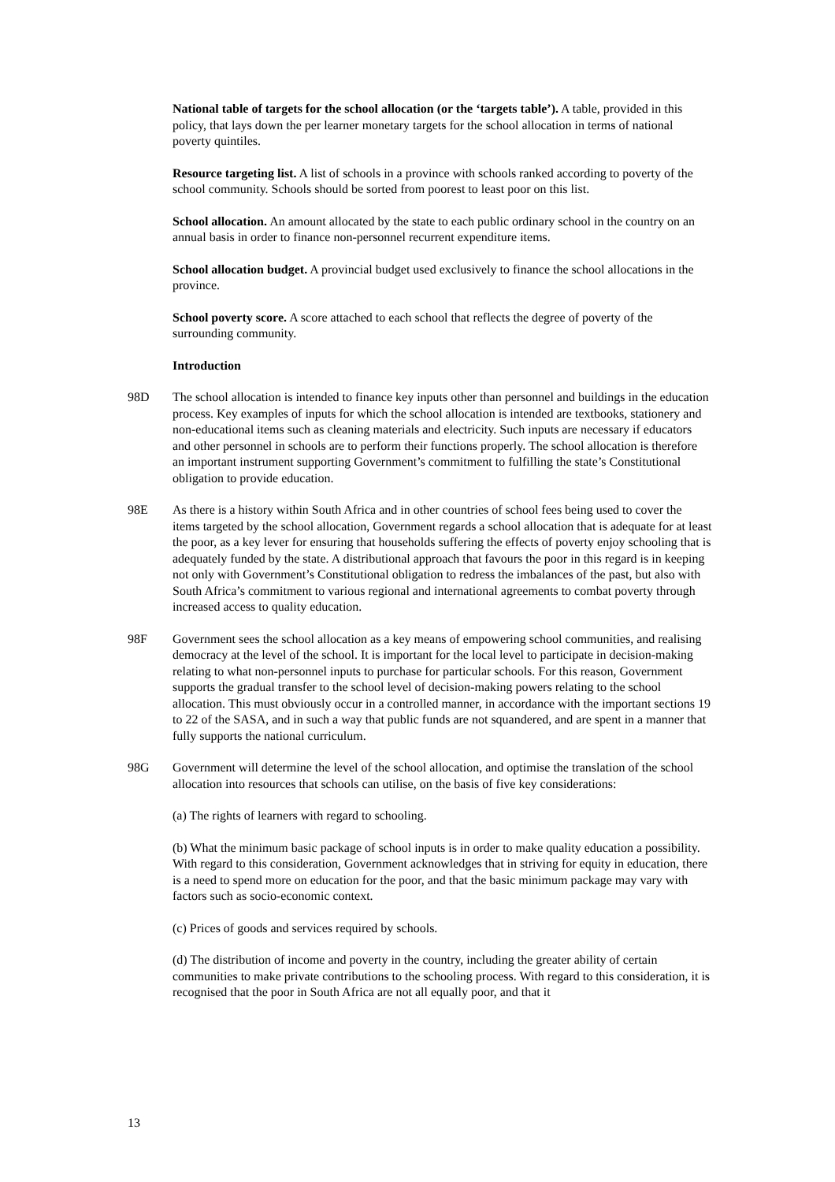National table of targets for the school allocation (or the ‘targets table’). A table, provided in this policy, that lays down the per learner monetary targets for the school allocation in terms of national poverty quintiles.
Resource targeting list. A list of schools in a province with schools ranked according to poverty of the school community. Schools should be sorted from poorest to least poor on this list.
School allocation. An amount allocated by the state to each public ordinary school in the country on an annual basis in order to finance non-personnel recurrent expenditure items.
School allocation budget. A provincial budget used exclusively to finance the school allocations in the province.
School poverty score. A score attached to each school that reflects the degree of poverty of the surrounding community.
Introduction
98D The school allocation is intended to finance key inputs other than personnel and buildings in the education process. Key examples of inputs for which the school allocation is intended are textbooks, stationery and non-educational items such as cleaning materials and electricity. Such inputs are necessary if educators and other personnel in schools are to perform their functions properly. The school allocation is therefore an important instrument supporting Government’s commitment to fulfilling the state’s Constitutional obligation to provide education.
98E As there is a history within South Africa and in other countries of school fees being used to cover the items targeted by the school allocation, Government regards a school allocation that is adequate for at least the poor, as a key lever for ensuring that households suffering the effects of poverty enjoy schooling that is adequately funded by the state. A distributional approach that favours the poor in this regard is in keeping not only with Government’s Constitutional obligation to redress the imbalances of the past, but also with South Africa’s commitment to various regional and international agreements to combat poverty through increased access to quality education.
98F Government sees the school allocation as a key means of empowering school communities, and realising democracy at the level of the school. It is important for the local level to participate in decision-making relating to what non-personnel inputs to purchase for particular schools. For this reason, Government supports the gradual transfer to the school level of decision-making powers relating to the school allocation. This must obviously occur in a controlled manner, in accordance with the important sections 19 to 22 of the SASA, and in such a way that public funds are not squandered, and are spent in a manner that fully supports the national curriculum.
98G Government will determine the level of the school allocation, and optimise the translation of the school allocation into resources that schools can utilise, on the basis of five key considerations:
(a) The rights of learners with regard to schooling.
(b) What the minimum basic package of school inputs is in order to make quality education a possibility. With regard to this consideration, Government acknowledges that in striving for equity in education, there is a need to spend more on education for the poor, and that the basic minimum package may vary with factors such as socio-economic context.
(c) Prices of goods and services required by schools.
(d) The distribution of income and poverty in the country, including the greater ability of certain communities to make private contributions to the schooling process. With regard to this consideration, it is recognised that the poor in South Africa are not all equally poor, and that it
13